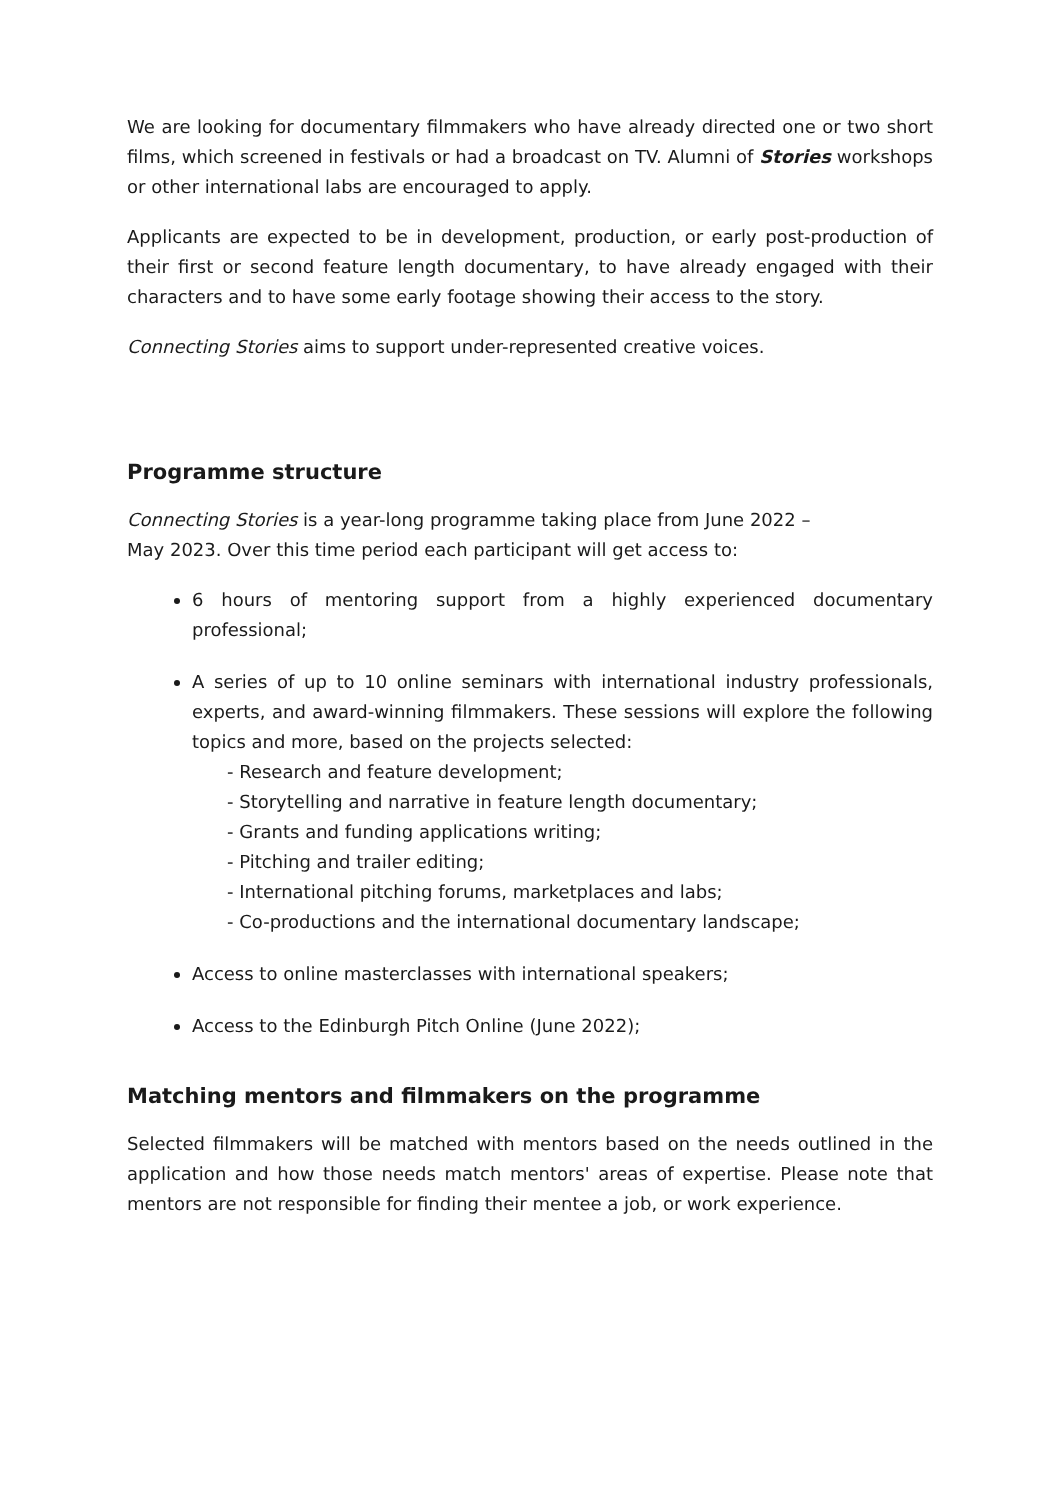We are looking for documentary filmmakers who have already directed one or two short films, which screened in festivals or had a broadcast on TV. Alumni of Stories workshops or other international labs are encouraged to apply.
Applicants are expected to be in development, production, or early post-production of their first or second feature length documentary, to have already engaged with their characters and to have some early footage showing their access to the story.
Connecting Stories aims to support under-represented creative voices.
Programme structure
Connecting Stories is a year-long programme taking place from June 2022 –
May 2023. Over this time period each participant will get access to:
6 hours of mentoring support from a highly experienced documentary professional;
A series of up to 10 online seminars with international industry professionals, experts, and award-winning filmmakers. These sessions will explore the following topics and more, based on the projects selected:
- Research and feature development;
- Storytelling and narrative in feature length documentary;
- Grants and funding applications writing;
- Pitching and trailer editing;
- International pitching forums, marketplaces and labs;
- Co-productions and the international documentary landscape;
Access to online masterclasses with international speakers;
Access to the Edinburgh Pitch Online (June 2022);
Matching mentors and filmmakers on the programme
Selected filmmakers will be matched with mentors based on the needs outlined in the application and how those needs match mentors' areas of expertise. Please note that mentors are not responsible for finding their mentee a job, or work experience.